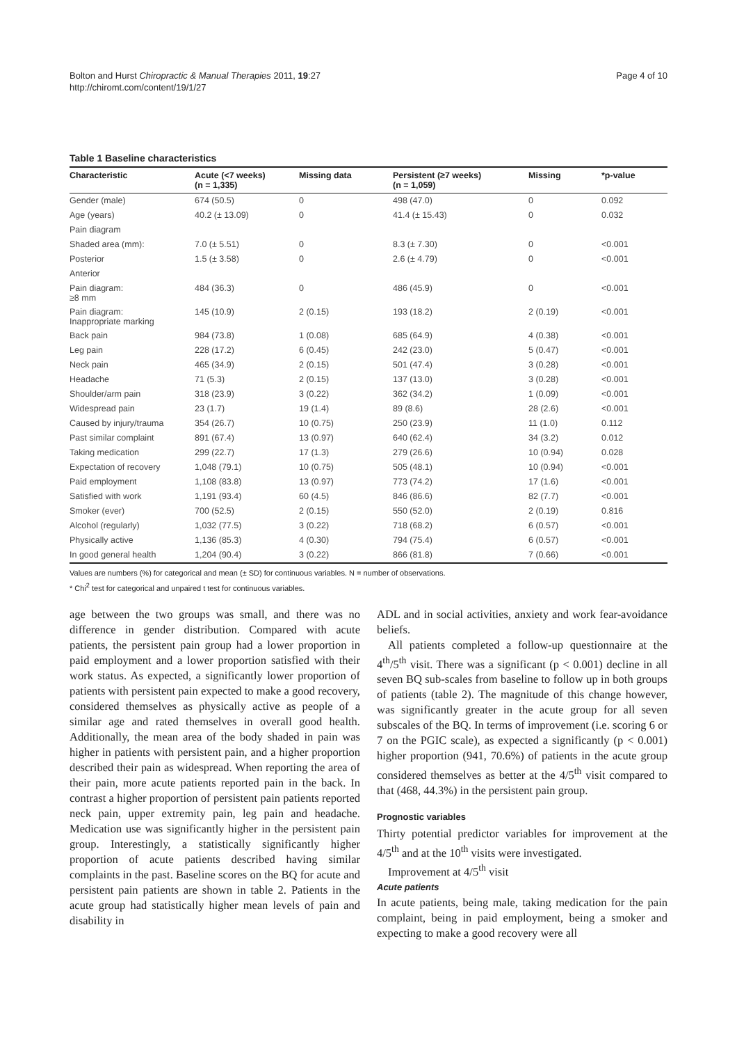Bolton and Hurst Chiropractic & Manual Therapies 2011, 19:27
http://chiromt.com/content/19/1/27
Page 4 of 10
Table 1 Baseline characteristics
| Characteristic | Acute (<7 weeks) (n = 1,335) | Missing data | Persistent (≥7 weeks) (n = 1,059) | Missing | *p-value |
| --- | --- | --- | --- | --- | --- |
| Gender (male) | 674 (50.5) | 0 | 498 (47.0) | 0 | 0.092 |
| Age (years) | 40.2 (± 13.09) | 0 | 41.4 (± 15.43) | 0 | 0.032 |
| Pain diagram | | | | | |
| Shaded area (mm): | 7.0 (± 5.51) | 0 | 8.3 (± 7.30) | 0 | <0.001 |
| Posterior | 1.5 (± 3.58) | 0 | 2.6 (± 4.79) | 0 | <0.001 |
| Anterior | | | | | |
| Pain diagram: ≥8 mm | 484 (36.3) | 0 | 486 (45.9) | 0 | <0.001 |
| Pain diagram: Inappropriate marking | 145 (10.9) | 2 (0.15) | 193 (18.2) | 2 (0.19) | <0.001 |
| Back pain | 984 (73.8) | 1 (0.08) | 685 (64.9) | 4 (0.38) | <0.001 |
| Leg pain | 228 (17.2) | 6 (0.45) | 242 (23.0) | 5 (0.47) | <0.001 |
| Neck pain | 465 (34.9) | 2 (0.15) | 501 (47.4) | 3 (0.28) | <0.001 |
| Headache | 71 (5.3) | 2 (0.15) | 137 (13.0) | 3 (0.28) | <0.001 |
| Shoulder/arm pain | 318 (23.9) | 3 (0.22) | 362 (34.2) | 1 (0.09) | <0.001 |
| Widespread pain | 23 (1.7) | 19 (1.4) | 89 (8.6) | 28 (2.6) | <0.001 |
| Caused by injury/trauma | 354 (26.7) | 10 (0.75) | 250 (23.9) | 11 (1.0) | 0.112 |
| Past similar complaint | 891 (67.4) | 13 (0.97) | 640 (62.4) | 34 (3.2) | 0.012 |
| Taking medication | 299 (22.7) | 17 (1.3) | 279 (26.6) | 10 (0.94) | 0.028 |
| Expectation of recovery | 1,048 (79.1) | 10 (0.75) | 505 (48.1) | 10 (0.94) | <0.001 |
| Paid employment | 1,108 (83.8) | 13 (0.97) | 773 (74.2) | 17 (1.6) | <0.001 |
| Satisfied with work | 1,191 (93.4) | 60 (4.5) | 846 (86.6) | 82 (7.7) | <0.001 |
| Smoker (ever) | 700 (52.5) | 2 (0.15) | 550 (52.0) | 2 (0.19) | 0.816 |
| Alcohol (regularly) | 1,032 (77.5) | 3 (0.22) | 718 (68.2) | 6 (0.57) | <0.001 |
| Physically active | 1,136 (85.3) | 4 (0.30) | 794 (75.4) | 6 (0.57) | <0.001 |
| In good general health | 1,204 (90.4) | 3 (0.22) | 866 (81.8) | 7 (0.66) | <0.001 |
Values are numbers (%) for categorical and mean (± SD) for continuous variables. N = number of observations.
* Chi<sup>2</sup> test for categorical and unpaired t test for continuous variables.
age between the two groups was small, and there was no difference in gender distribution. Compared with acute patients, the persistent pain group had a lower proportion in paid employment and a lower proportion satisfied with their work status. As expected, a significantly lower proportion of patients with persistent pain expected to make a good recovery, considered themselves as physically active as people of a similar age and rated themselves in overall good health. Additionally, the mean area of the body shaded in pain was higher in patients with persistent pain, and a higher proportion described their pain as widespread. When reporting the area of their pain, more acute patients reported pain in the back. In contrast a higher proportion of persistent pain patients reported neck pain, upper extremity pain, leg pain and headache. Medication use was significantly higher in the persistent pain group. Interestingly, a statistically significantly higher proportion of acute patients described having similar complaints in the past. Baseline scores on the BQ for acute and persistent pain patients are shown in table 2. Patients in the acute group had statistically higher mean levels of pain and disability in
ADL and in social activities, anxiety and work fear-avoidance beliefs.
All patients completed a follow-up questionnaire at the 4<sup>th</sup>/5<sup>th</sup> visit. There was a significant (p < 0.001) decline in all seven BQ sub-scales from baseline to follow up in both groups of patients (table 2). The magnitude of this change however, was significantly greater in the acute group for all seven subscales of the BQ. In terms of improvement (i.e. scoring 6 or 7 on the PGIC scale), as expected a significantly (p < 0.001) higher proportion (941, 70.6%) of patients in the acute group considered themselves as better at the 4/5<sup>th</sup> visit compared to that (468, 44.3%) in the persistent pain group.
Prognostic variables
Thirty potential predictor variables for improvement at the 4/5<sup>th</sup> and at the 10<sup>th</sup> visits were investigated.
Improvement at 4/5<sup>th</sup> visit
Acute patients
In acute patients, being male, taking medication for the pain complaint, being in paid employment, being a smoker and expecting to make a good recovery were all